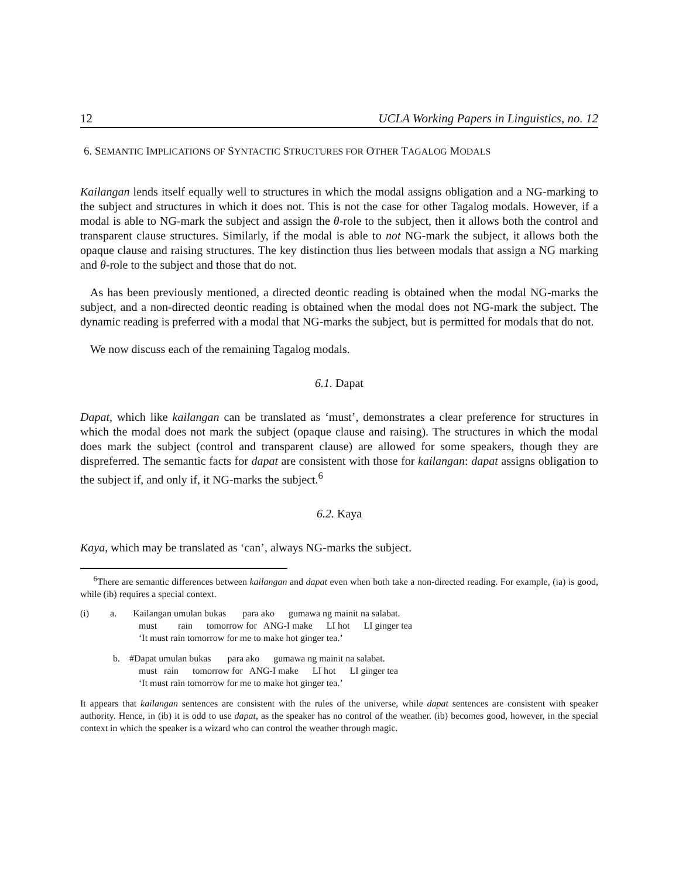12 UCLA Working Papers in Linguistics, no. 12
6. SEMANTIC IMPLICATIONS OF SYNTACTIC STRUCTURES FOR OTHER TAGALOG MODALS
Kailangan lends itself equally well to structures in which the modal assigns obligation and a NG-marking to the subject and structures in which it does not. This is not the case for other Tagalog modals. However, if a modal is able to NG-mark the subject and assign the θ-role to the subject, then it allows both the control and transparent clause structures. Similarly, if the modal is able to not NG-mark the subject, it allows both the opaque clause and raising structures. The key distinction thus lies between modals that assign a NG marking and θ-role to the subject and those that do not.
As has been previously mentioned, a directed deontic reading is obtained when the modal NG-marks the subject, and a non-directed deontic reading is obtained when the modal does not NG-mark the subject. The dynamic reading is preferred with a modal that NG-marks the subject, but is permitted for modals that do not.
We now discuss each of the remaining Tagalog modals.
6.1. Dapat
Dapat, which like kailangan can be translated as ‘must’, demonstrates a clear preference for structures in which the modal does not mark the subject (opaque clause and raising). The structures in which the modal does mark the subject (control and transparent clause) are allowed for some speakers, though they are dispreferred. The semantic facts for dapat are consistent with those for kailangan: dapat assigns obligation to the subject if, and only if, it NG-marks the subject.<sup>6</sup>
6.2. Kaya
Kaya, which may be translated as ‘can’, always NG-marks the subject.
<sup>6</sup> There are semantic differences between kailangan and dapat even when both take a non-directed reading. For example, (ia) is good, while (ib) requires a special context.
(i) a. Kailangan umulan bukas para ako gumawa ng mainit na salabat.
must rain tomorrow for ANG-I make LI hot LI ginger tea
‘It must rain tomorrow for me to make hot ginger tea.’
b. #Dapat umulan bukas para ako gumawa ng mainit na salabat.
must rain tomorrow for ANG-I make LI hot LI ginger tea
‘It must rain tomorrow for me to make hot ginger tea.’
It appears that kailangan sentences are consistent with the rules of the universe, while dapat sentences are consistent with speaker authority. Hence, in (ib) it is odd to use dapat, as the speaker has no control of the weather. (ib) becomes good, however, in the special context in which the speaker is a wizard who can control the weather through magic.